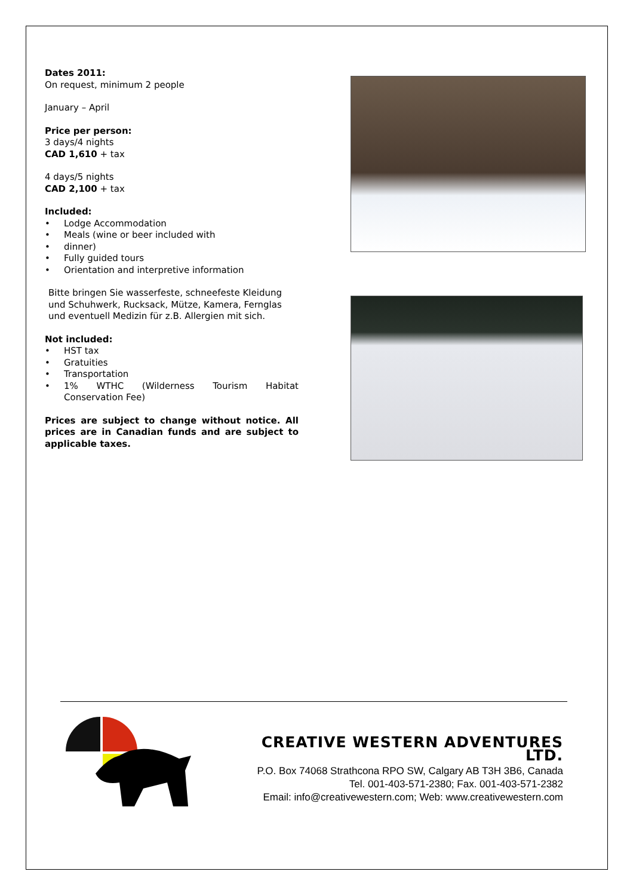Dates 2011:
On request, minimum 2 people
January – April
Price per person:
3 days/4 nights
CAD 1,610 + tax
4 days/5 nights
CAD 2,100 + tax
Included:
• Lodge Accommodation
• Meals (wine or beer included with
• dinner)
• Fully guided tours
• Orientation and interpretive information
Bitte bringen Sie wasserfeste, schneefeste Kleidung und Schuhwerk, Rucksack, Mütze, Kamera, Fernglas und eventuell Medizin für z.B. Allergien mit sich.
Not included:
• HST tax
• Gratuities
• Transportation
• 1% WTHC (Wilderness Tourism Habitat Conservation Fee)
Prices are subject to change without notice. All prices are in Canadian funds and are subject to applicable taxes.
CREATIVE WESTERN ADVENTURES LTD.
P.O. Box 74068 Strathcona RPO SW, Calgary AB T3H 3B6, Canada
Tel. 001-403-571-2380; Fax. 001-403-571-2382
Email: info@creativewestern.com; Web: www.creativewestern.com